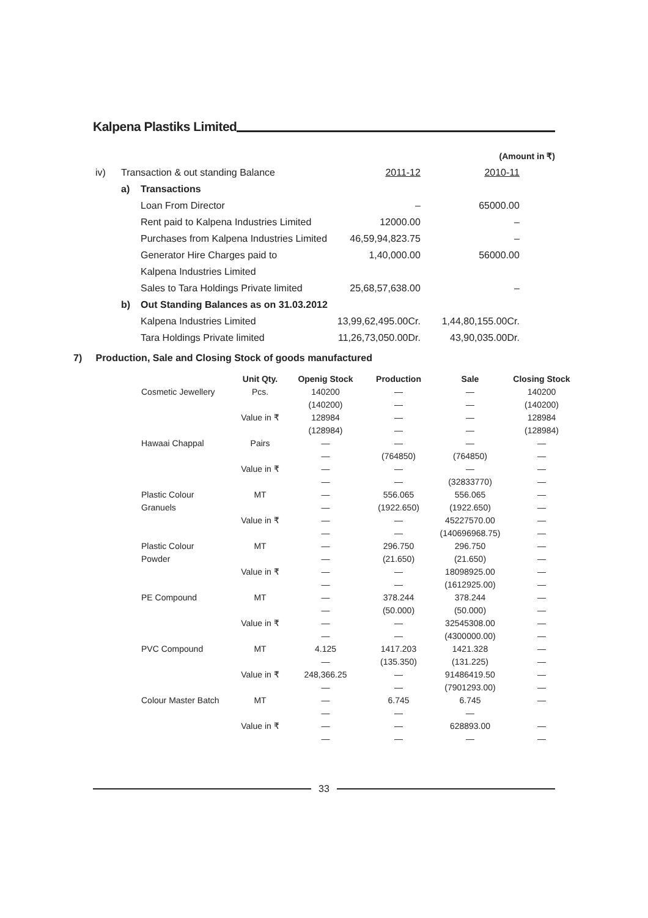Kalpena Plastiks Limited
(Amount in ₹)
| iv) | Transaction & out standing Balance | | 2011-12 | 2010-11 |
| | a) | Transactions | | |
| | | Loan From Director | – | 65000.00 |
| | | Rent paid to Kalpena Industries Limited | 12000.00 | – |
| | | Purchases from Kalpena Industries Limited | 46,59,94,823.75 | – |
| | | Generator Hire Charges paid to | 1,40,000.00 | 56000.00 |
| | | Kalpena Industries Limited | | |
| | | Sales to Tara Holdings Private limited | 25,68,57,638.00 | – |
| | b) | Out Standing Balances as on 31.03.2012 | | |
| | | Kalpena Industries Limited | 13,99,62,495.00Cr. | 1,44,80,155.00Cr. |
| | | Tara Holdings Private limited | 11,26,73,050.00Dr. | 43,90,035.00Dr. |
7) Production, Sale and Closing Stock of goods manufactured
| | Unit Qty. | Openig Stock | Production | Sale | Closing Stock |
| --- | --- | --- | --- | --- | --- |
| Cosmetic Jewellery | Pcs. | 140200 | — | — | 140200 |
| | | (140200) | — | — | (140200) |
| | Value in ₹ | 128984 | — | — | 128984 |
| | | (128984) | — | — | (128984) |
| Hawaai Chappal | Pairs | — | — | — | — |
| | | — | (764850) | (764850) | — |
| | Value in ₹ | — | — | — | — |
| | | — | — | (32833770) | — |
| Plastic Colour | MT | — | 556.065 | 556.065 | — |
| Granuels | | — | (1922.650) | (1922.650) | — |
| | Value in ₹ | — | — | 45227570.00 | — |
| | | — | — | (140696968.75) | — |
| Plastic Colour | MT | — | 296.750 | 296.750 | — |
| Powder | | — | (21.650) | (21.650) | — |
| | Value in ₹ | — | — | 18098925.00 | — |
| | | — | — | (1612925.00) | — |
| PE Compound | MT | — | 378.244 | 378.244 | — |
| | | — | (50.000) | (50.000) | — |
| | Value in ₹ | — | — | 32545308.00 | — |
| | | — | — | (4300000.00) | — |
| PVC Compound | MT | 4.125 | 1417.203 | 1421.328 | — |
| | | — | (135.350) | (131.225) | — |
| | Value in ₹ | 248,366.25 | — | 91486419.50 | — |
| | | — | — | (7901293.00) | — |
| Colour Master Batch | MT | — | 6.745 | 6.745 | — |
| | | — | — | — | |
| | Value in ₹ | — | — | 628893.00 | — |
| | | — | — | — | — |
33